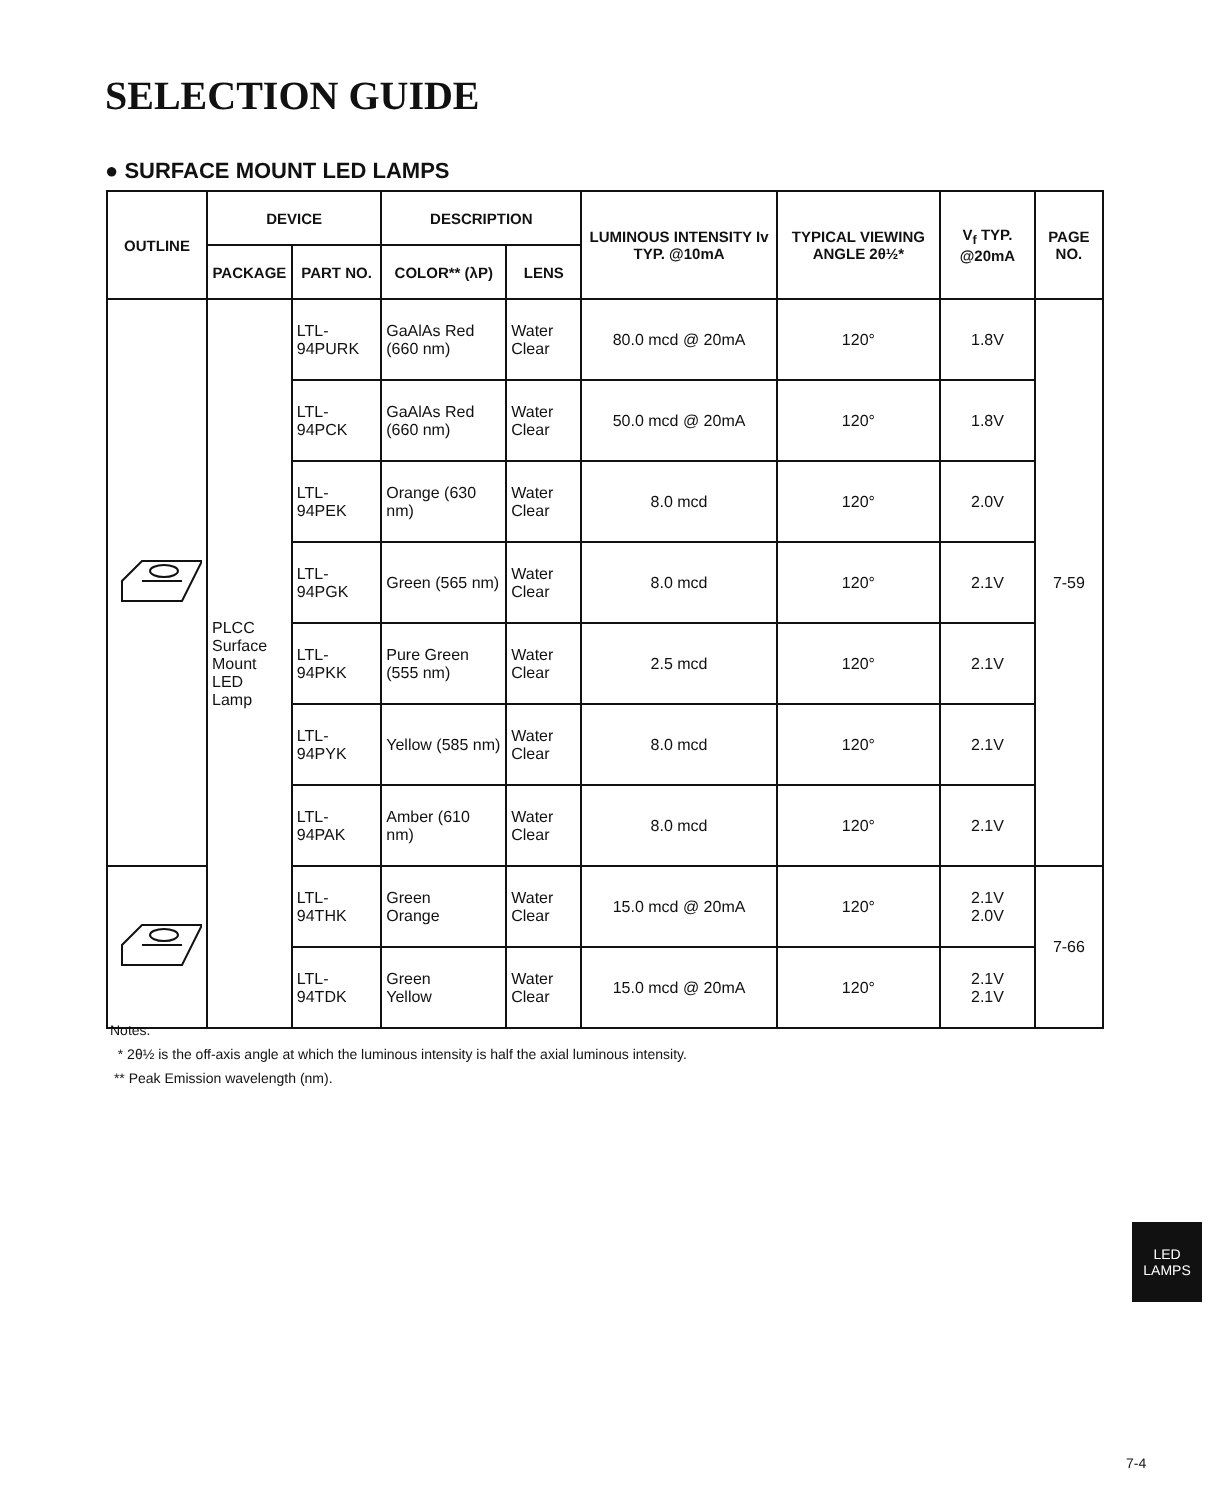SELECTION GUIDE
● SURFACE MOUNT LED LAMPS
| OUTLINE | DEVICE | | DESCRIPTION | | LUMINOUS INTENSITY Iv TYP. @10mA | TYPICAL VIEWING ANGLE 2θ½* | V<sub>f</sub> TYP. @20mA | PAGE NO. |
| --- | --- | --- | --- | --- | --- | --- | --- | --- |
| | PACKAGE | PART NO. | COLOR** (λP) | LENS | | | | |
| | PLCC Surface Mount LED Lamp | LTL-94PURK | GaAlAs Red (660 nm) | Water Clear | 80.0 mcd @ 20mA | 120° | 1.8V | 7-59 |
| | | LTL-94PCK | GaAlAs Red (660 nm) | Water Clear | 50.0 mcd @ 20mA | 120° | 1.8V | |
| | | LTL-94PEK | Orange (630 nm) | Water Clear | 8.0 mcd | 120° | 2.0V | |
| | | LTL-94PGK | Green (565 nm) | Water Clear | 8.0 mcd | 120° | 2.1V | |
| | | LTL-94PKK | Pure Green (555 nm) | Water Clear | 2.5 mcd | 120° | 2.1V | |
| | | LTL-94PYK | Yellow (585 nm) | Water Clear | 8.0 mcd | 120° | 2.1V | |
| | | LTL-94PAK | Amber (610 nm) | Water Clear | 8.0 mcd | 120° | 2.1V | |
| | | LTL-94THK | Green Orange | Water Clear | 15.0 mcd @ 20mA | 120° | 2.1V 2.0V | 7-66 |
| | | LTL-94TDK | Green Yellow | Water Clear | 15.0 mcd @ 20mA | 120° | 2.1V 2.1V | |
Notes:
* 2θ½ is the off-axis angle at which the luminous intensity is half the axial luminous intensity.
** Peak Emission wavelength (nm).
LED
LAMPS
7-4